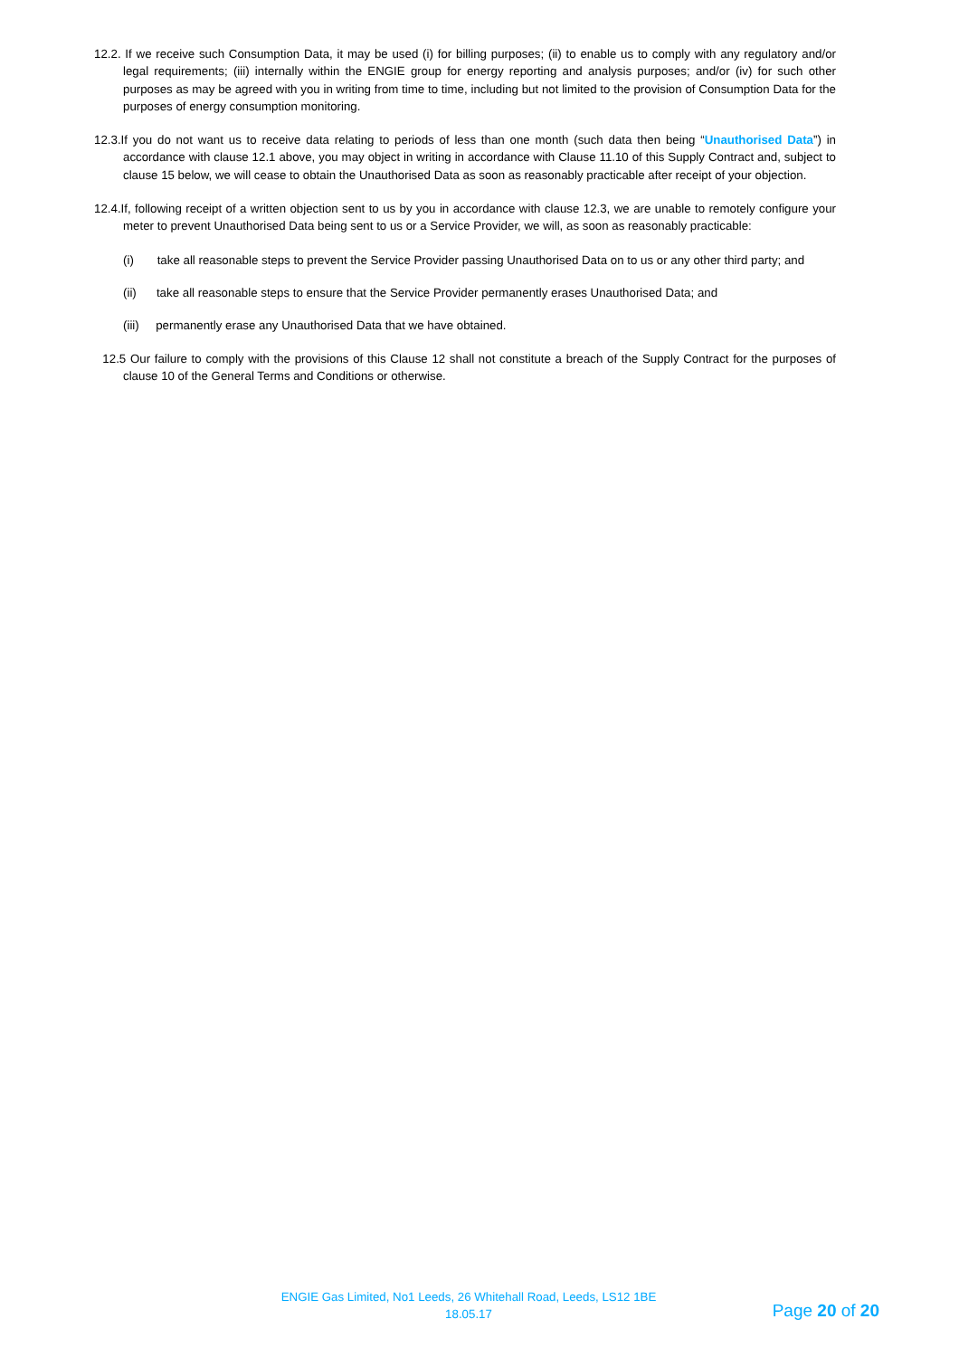12.2. If we receive such Consumption Data, it may be used (i) for billing purposes; (ii) to enable us to comply with any regulatory and/or legal requirements; (iii) internally within the ENGIE group for energy reporting and analysis purposes; and/or (iv) for such other purposes as may be agreed with you in writing from time to time, including but not limited to the provision of Consumption Data for the purposes of energy consumption monitoring.
12.3.If you do not want us to receive data relating to periods of less than one month (such data then being “Unauthorised Data”) in accordance with clause 12.1 above, you may object in writing in accordance with Clause 11.10 of this Supply Contract and, subject to clause 15 below, we will cease to obtain the Unauthorised Data as soon as reasonably practicable after receipt of your objection.
12.4.If, following receipt of a written objection sent to us by you in accordance with clause 12.3, we are unable to remotely configure your meter to prevent Unauthorised Data being sent to us or a Service Provider, we will, as soon as reasonably practicable:
(i) take all reasonable steps to prevent the Service Provider passing Unauthorised Data on to us or any other third party; and
(ii) take all reasonable steps to ensure that the Service Provider permanently erases Unauthorised Data; and
(iii) permanently erase any Unauthorised Data that we have obtained.
12.5 Our failure to comply with the provisions of this Clause 12 shall not constitute a breach of the Supply Contract for the purposes of clause 10 of the General Terms and Conditions or otherwise.
ENGIE Gas Limited, No1 Leeds, 26 Whitehall Road, Leeds, LS12 1BE
18.05.17
Page 20 of 20